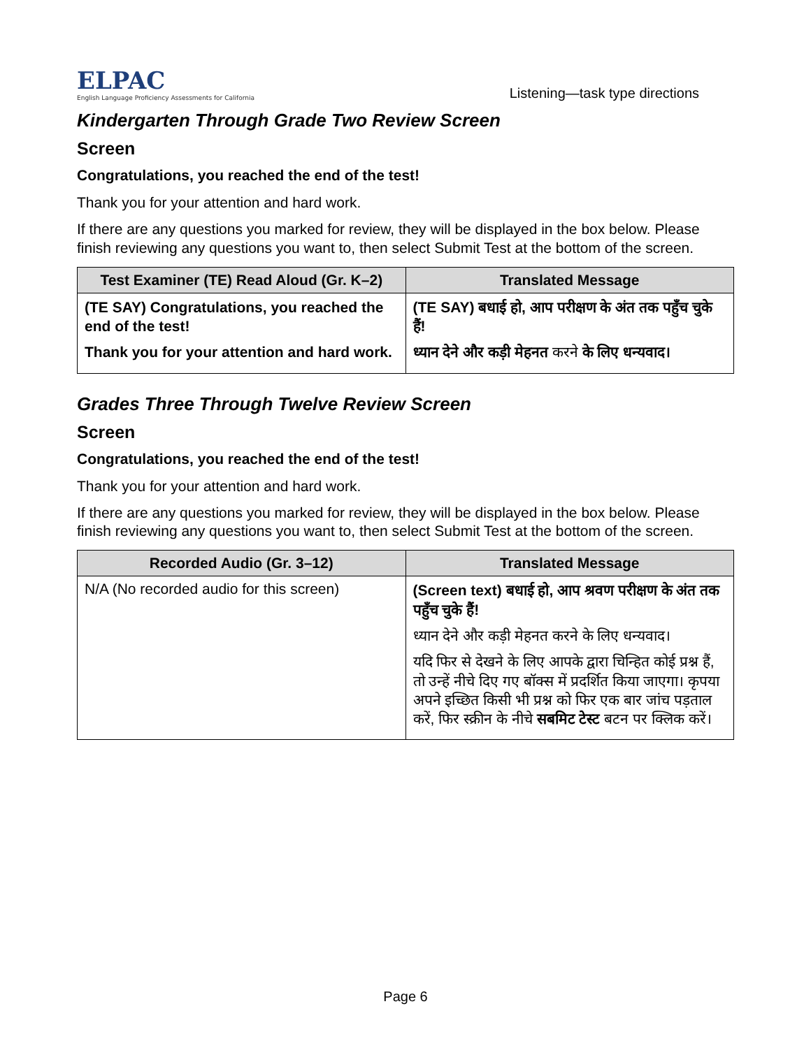ELPAC
English Language Proficiency Assessments for California
Listening—task type directions
Kindergarten Through Grade Two Review Screen
Screen
Congratulations, you reached the end of the test!
Thank you for your attention and hard work.
If there are any questions you marked for review, they will be displayed in the box below. Please finish reviewing any questions you want to, then select Submit Test at the bottom of the screen.
| Test Examiner (TE) Read Aloud (Gr. K–2) | Translated Message |
| --- | --- |
| (TE SAY) Congratulations, you reached the end of the test! Thank you for your attention and hard work. | (TE SAY) बधाई हो, आप परीक्षण के अंत तक पहुँच चुके हैं! ध्यान देने और कड़ी मेहनत करने के लिए धन्यवाद। |
Grades Three Through Twelve Review Screen
Screen
Congratulations, you reached the end of the test!
Thank you for your attention and hard work.
If there are any questions you marked for review, they will be displayed in the box below. Please finish reviewing any questions you want to, then select Submit Test at the bottom of the screen.
| Recorded Audio (Gr. 3–12) | Translated Message |
| --- | --- |
| N/A (No recorded audio for this screen) | (Screen text) बधाई हो, आप श्रवण परीक्षण के अंत तक पहुँच चुके हैं! ध्यान देने और कड़ी मेहनत करने के लिए धन्यवाद। यदि फिर से देखने के लिए आपके द्वारा चिन्हित कोई प्रश्न हैं, तो उन्हें नीचे दिए गए बॉक्स में प्रदर्शित किया जाएगा। कृपया अपने इच्छित किसी भी प्रश्न को फिर एक बार जांच पड़ताल करें, फिर स्क्रीन के नीचे सबमिट टेस्ट बटन पर क्लिक करें। |
Page 6